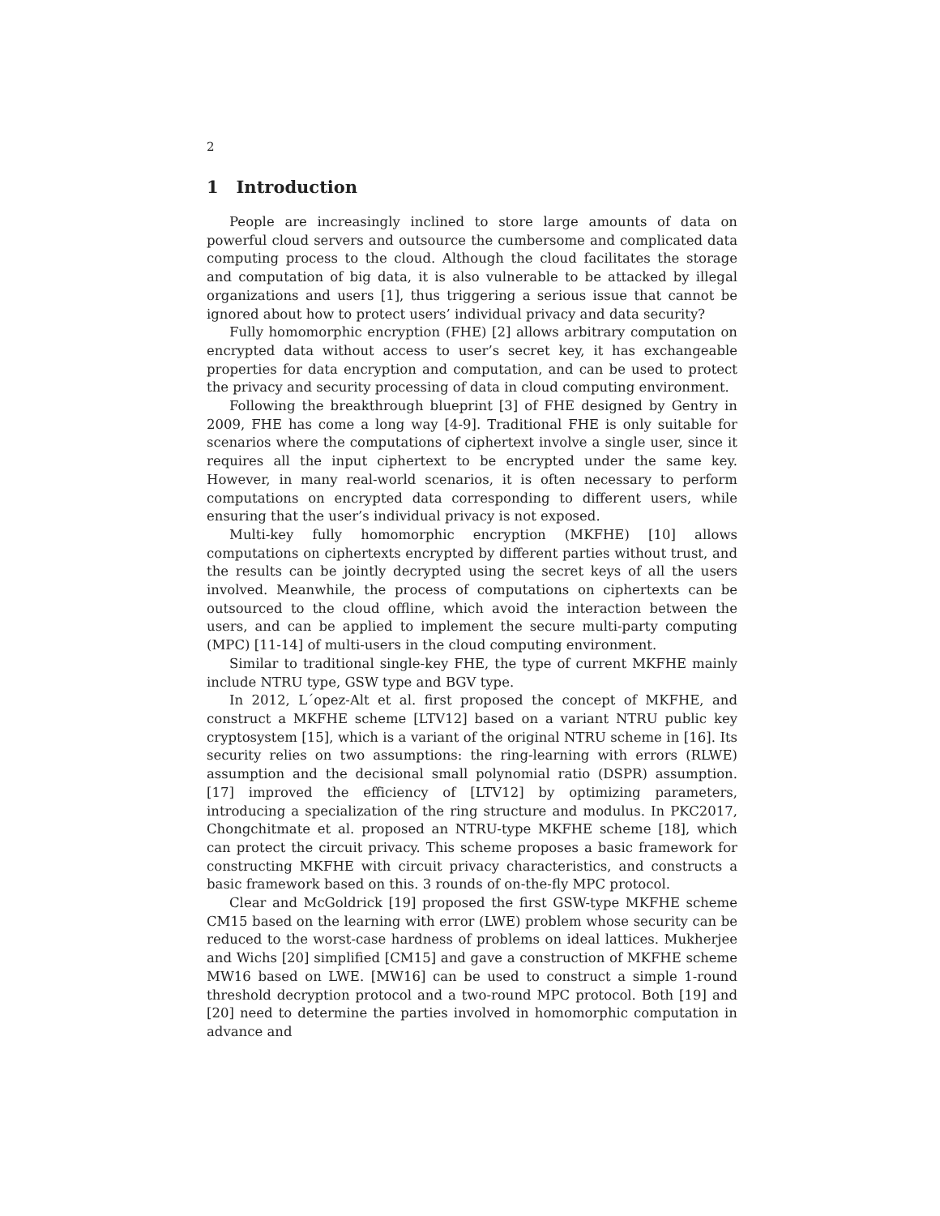2
1 Introduction
People are increasingly inclined to store large amounts of data on powerful cloud servers and outsource the cumbersome and complicated data computing process to the cloud. Although the cloud facilitates the storage and computation of big data, it is also vulnerable to be attacked by illegal organizations and users [1], thus triggering a serious issue that cannot be ignored about how to protect users’ individual privacy and data security?
Fully homomorphic encryption (FHE) [2] allows arbitrary computation on encrypted data without access to user’s secret key, it has exchangeable properties for data encryption and computation, and can be used to protect the privacy and security processing of data in cloud computing environment.
Following the breakthrough blueprint [3] of FHE designed by Gentry in 2009, FHE has come a long way [4-9]. Traditional FHE is only suitable for scenarios where the computations of ciphertext involve a single user, since it requires all the input ciphertext to be encrypted under the same key. However, in many real-world scenarios, it is often necessary to perform computations on encrypted data corresponding to different users, while ensuring that the user’s individual privacy is not exposed.
Multi-key fully homomorphic encryption (MKFHE) [10] allows computations on ciphertexts encrypted by different parties without trust, and the results can be jointly decrypted using the secret keys of all the users involved. Meanwhile, the process of computations on ciphertexts can be outsourced to the cloud offline, which avoid the interaction between the users, and can be applied to implement the secure multi-party computing (MPC) [11-14] of multi-users in the cloud computing environment.
Similar to traditional single-key FHE, the type of current MKFHE mainly include NTRU type, GSW type and BGV type.
In 2012, L´opez-Alt et al. first proposed the concept of MKFHE, and construct a MKFHE scheme [LTV12] based on a variant NTRU public key cryptosystem [15], which is a variant of the original NTRU scheme in [16]. Its security relies on two assumptions: the ring-learning with errors (RLWE) assumption and the decisional small polynomial ratio (DSPR) assumption. [17] improved the efficiency of [LTV12] by optimizing parameters, introducing a specialization of the ring structure and modulus. In PKC2017, Chongchitmate et al. proposed an NTRU-type MKFHE scheme [18], which can protect the circuit privacy. This scheme proposes a basic framework for constructing MKFHE with circuit privacy characteristics, and constructs a basic framework based on this. 3 rounds of on-the-fly MPC protocol.
Clear and McGoldrick [19] proposed the first GSW-type MKFHE scheme CM15 based on the learning with error (LWE) problem whose security can be reduced to the worst-case hardness of problems on ideal lattices. Mukherjee and Wichs [20] simplified [CM15] and gave a construction of MKFHE scheme MW16 based on LWE. [MW16] can be used to construct a simple 1-round threshold decryption protocol and a two-round MPC protocol. Both [19] and [20] need to determine the parties involved in homomorphic computation in advance and